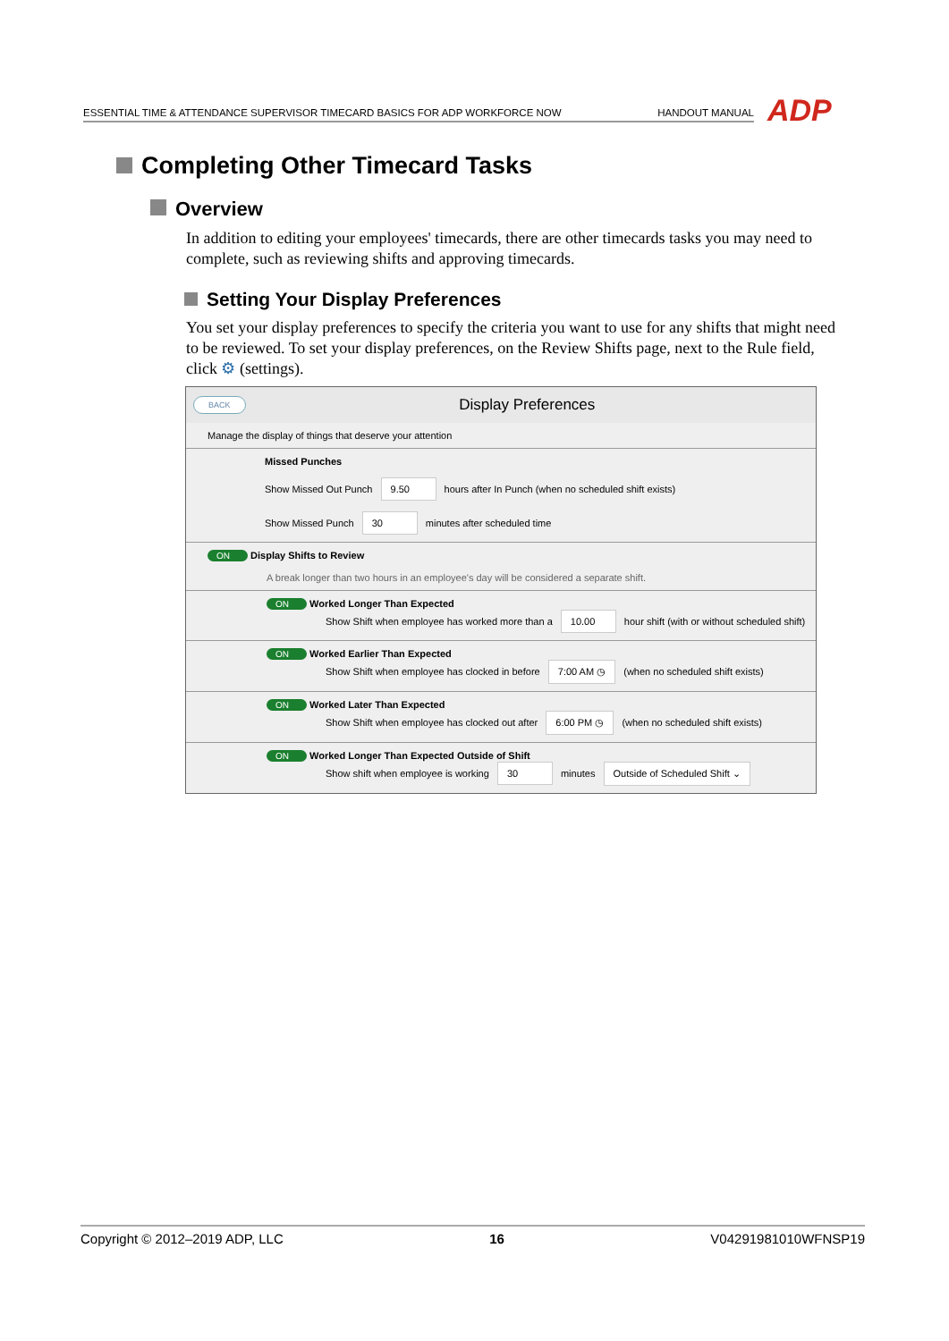ESSENTIAL TIME & ATTENDANCE SUPERVISOR TIMECARD BASICS FOR ADP WORKFORCE NOW HANDOUT MANUAL ADP
Completing Other Timecard Tasks
Overview
In addition to editing your employees' timecards, there are other timecards tasks you may need to complete, such as reviewing shifts and approving timecards.
Setting Your Display Preferences
You set your display preferences to specify the criteria you want to use for any shifts that might need to be reviewed. To set your display preferences, on the Review Shifts page, next to the Rule field, click ⚙ (settings).
BACK Display Preferences
Manage the display of things that deserve your attention
Missed Punches
Show Missed Out Punch 9.50 hours after In Punch (when no scheduled shift exists)
Show Missed Punch 30 minutes after scheduled time
ON Display Shifts to Review
A break longer than two hours in an employee's day will be considered a separate shift.
ON Worked Longer Than Expected
Show Shift when employee has worked more than a 10.00 hour shift (with or without scheduled shift)
ON Worked Earlier Than Expected
Show Shift when employee has clocked in before 7:00 AM ◷ (when no scheduled shift exists)
ON Worked Later Than Expected
Show Shift when employee has clocked out after 6:00 PM ◷ (when no scheduled shift exists)
ON Worked Longer Than Expected Outside of Shift
Show shift when employee is working 30 minutes Outside of Scheduled Shift ⌄
Copyright © 2012–2019 ADP, LLC 16 V04291981010WFNSP19